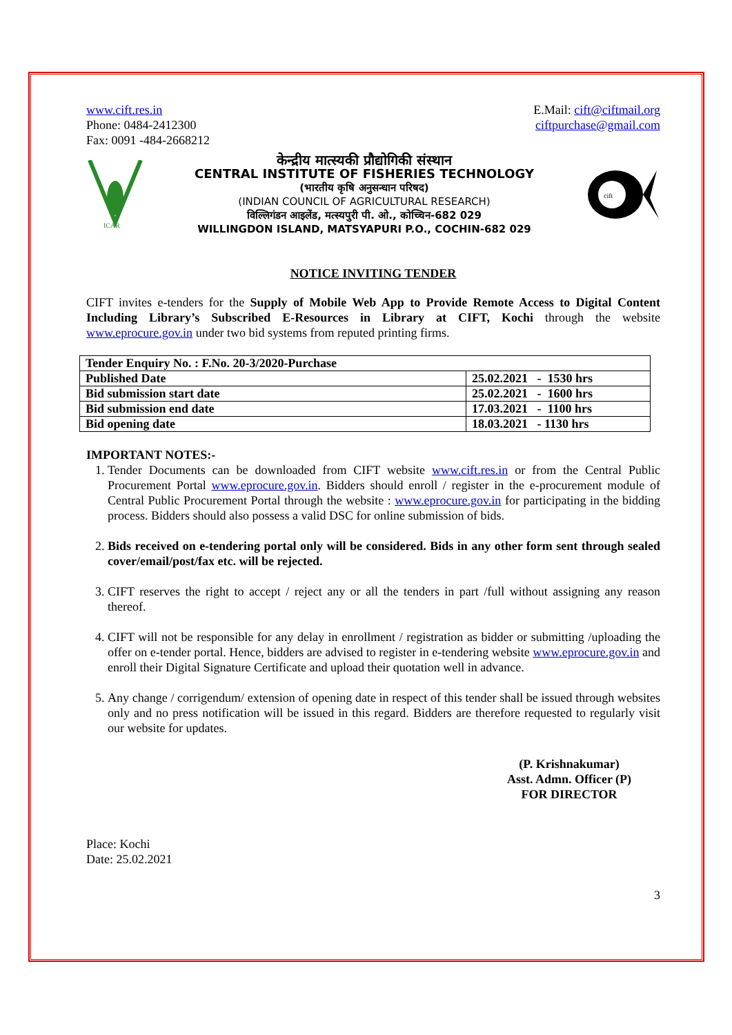www.cift.res.in
Phone: 0484-2412300
Fax: 0091 -484-2668212
E.Mail: cift@ciftmail.org
ciftpurchase@gmail.com
ICAR
केन्द्रीय मात्स्यकी प्रौद्योगिकी संस्थान
CENTRAL INSTITUTE OF FISHERIES TECHNOLOGY
(भारतीय कृषि अनुसन्धान परिषद)
(INDIAN COUNCIL OF AGRICULTURAL RESEARCH)
विल्लिगंडन आइलेंड, मत्स्यपुरी पी. ओ., कोच्चिन-682 029
WILLINGDON ISLAND, MATSYAPURI P.O., COCHIN-682 029
cift
NOTICE INVITING TENDER
CIFT invites e-tenders for the Supply of Mobile Web App to Provide Remote Access to Digital Content Including Library’s Subscribed E-Resources in Library at CIFT, Kochi through the website www.eprocure.gov.in under two bid systems from reputed printing firms.
| Tender Enquiry No. : F.No. 20-3/2020-Purchase | |
| Published Date | 25.02.2021 - 1530 hrs |
| Bid submission start date | 25.02.2021 - 1600 hrs |
| Bid submission end date | 17.03.2021 - 1100 hrs |
| Bid opening date | 18.03.2021 - 1130 hrs |
IMPORTANT NOTES:-
1. Tender Documents can be downloaded from CIFT website www.cift.res.in or from the Central Public Procurement Portal www.eprocure.gov.in. Bidders should enroll / register in the e-procurement module of Central Public Procurement Portal through the website : www.eprocure.gov.in for participating in the bidding process. Bidders should also possess a valid DSC for online submission of bids.
2. Bids received on e-tendering portal only will be considered. Bids in any other form sent through sealed cover/email/post/fax etc. will be rejected.
3. CIFT reserves the right to accept / reject any or all the tenders in part /full without assigning any reason thereof.
4. CIFT will not be responsible for any delay in enrollment / registration as bidder or submitting /uploading the offer on e-tender portal. Hence, bidders are advised to register in e-tendering website www.eprocure.gov.in and enroll their Digital Signature Certificate and upload their quotation well in advance.
5. Any change / corrigendum/ extension of opening date in respect of this tender shall be issued through websites only and no press notification will be issued in this regard. Bidders are therefore requested to regularly visit our website for updates.
(P. Krishnakumar)
Asst. Admn. Officer (P)
FOR DIRECTOR
Place: Kochi
Date: 25.02.2021
3